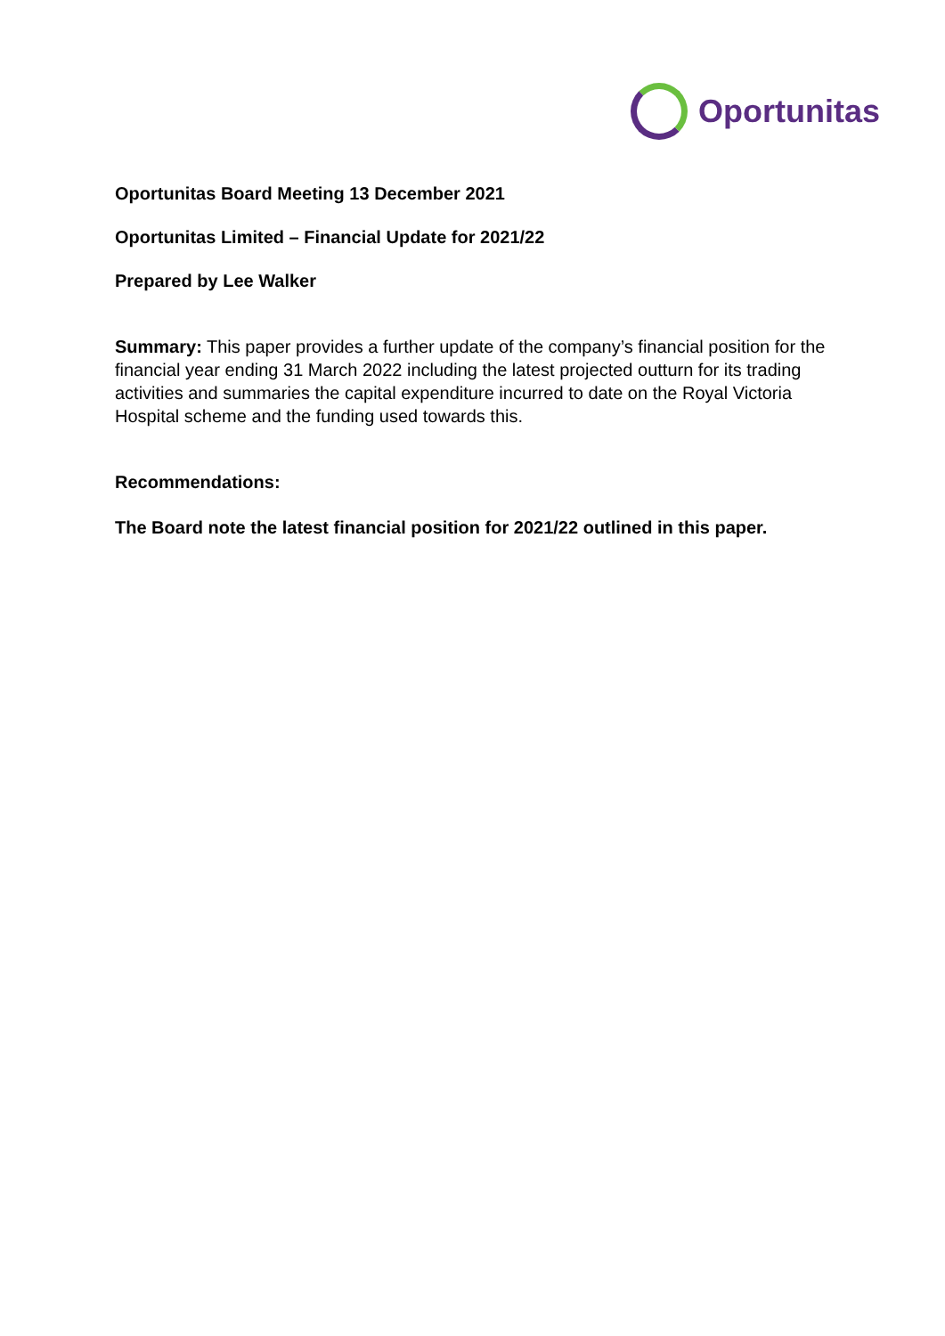Oportunitas
Oportunitas Board Meeting 13 December 2021
Oportunitas Limited – Financial Update for 2021/22
Prepared by Lee Walker
Summary: This paper provides a further update of the company’s financial position for the financial year ending 31 March 2022 including the latest projected outturn for its trading activities and summaries the capital expenditure incurred to date on the Royal Victoria Hospital scheme and the funding used towards this.
Recommendations:
The Board note the latest financial position for 2021/22 outlined in this paper.